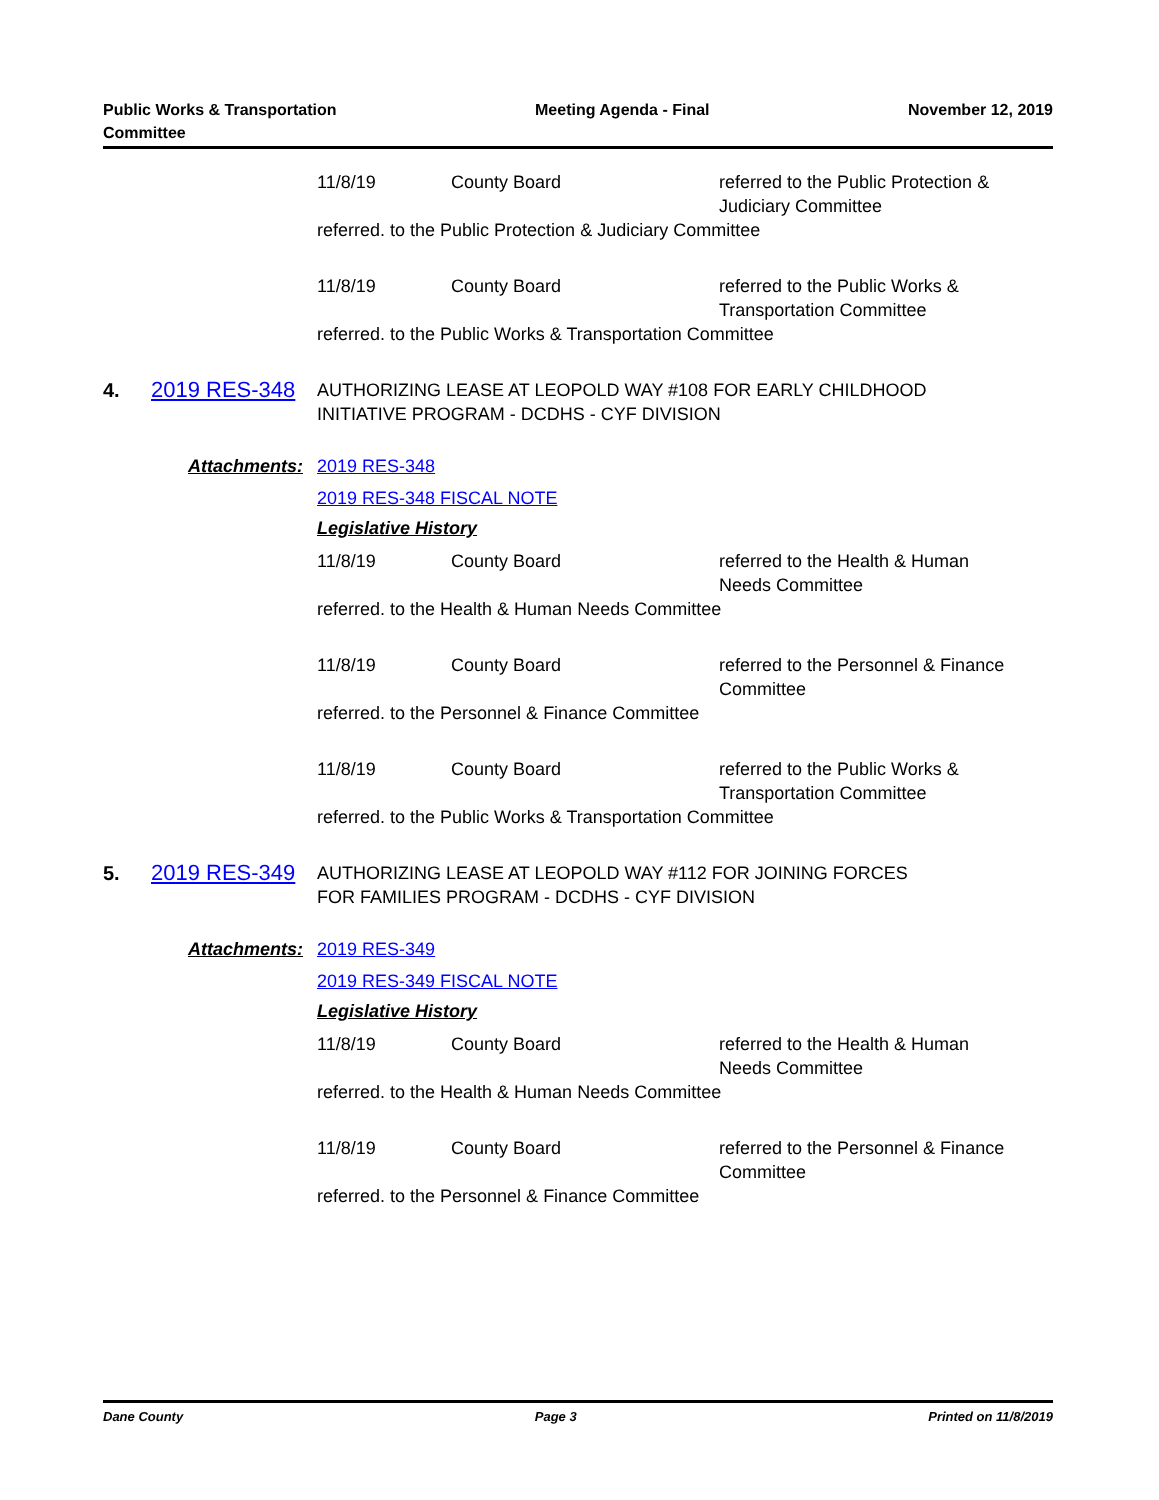Public Works & Transportation
Committee
Meeting Agenda - Final November 12, 2019
11/8/19 County Board referred to the Public Protection & Judiciary Committee
referred. to the Public Protection & Judiciary Committee
11/8/19 County Board referred to the Public Works & Transportation Committee
referred. to the Public Works & Transportation Committee
4. 2019 RES-348
AUTHORIZING LEASE AT LEOPOLD WAY #108 FOR EARLY CHILDHOOD
INITIATIVE PROGRAM - DCDHS - CYF DIVISION
Attachments: 2019 RES-348
2019 RES-348 FISCAL NOTE
Legislative History
11/8/19 County Board referred to the Health & Human Needs Committee
referred. to the Health & Human Needs Committee
11/8/19 County Board referred to the Personnel & Finance Committee
referred. to the Personnel & Finance Committee
11/8/19 County Board referred to the Public Works & Transportation Committee
referred. to the Public Works & Transportation Committee
5. 2019 RES-349
AUTHORIZING LEASE AT LEOPOLD WAY #112 FOR JOINING FORCES
FOR FAMILIES PROGRAM - DCDHS - CYF DIVISION
Attachments: 2019 RES-349
2019 RES-349 FISCAL NOTE
Legislative History
11/8/19 County Board referred to the Health & Human Needs Committee
referred. to the Health & Human Needs Committee
11/8/19 County Board referred to the Personnel & Finance Committee
referred. to the Personnel & Finance Committee
Dane County Page 3 Printed on 11/8/2019